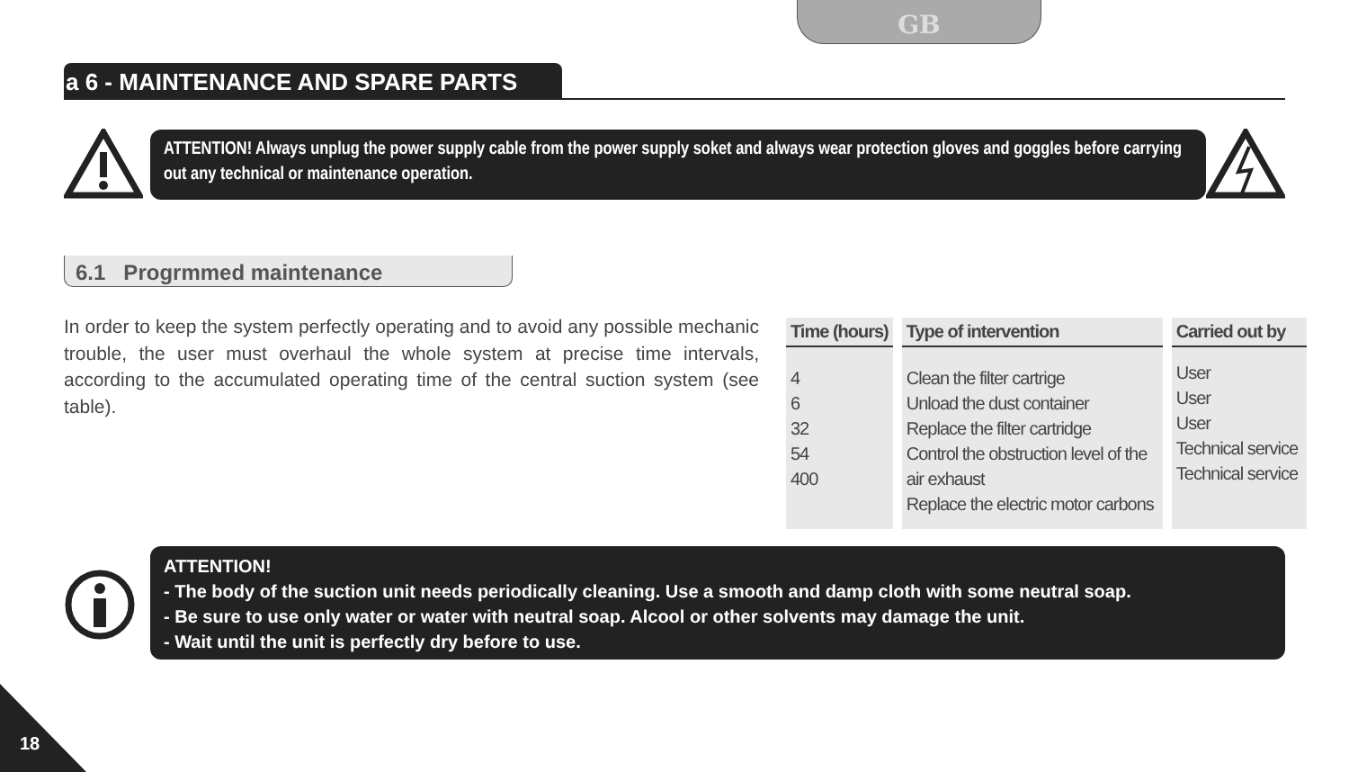GB
a 6 - MAINTENANCE AND SPARE PARTS
ATTENTION! Always unplug the power supply cable from the power supply soket and always wear protection gloves and goggles before carrying out any technical or maintenance operation.
6.1 Progrmmed maintenance
In order to keep the system perfectly operating and to avoid any possible mechanic trouble, the user must overhaul the whole system at precise time intervals, according to the accumulated operating time of the central suction system (see table).
| Time (hours) | Type of intervention | Carried out by |
| --- | --- | --- |
| 4 6 32 54 400 | Clean the filter cartrige Unload the dust container Replace the filter cartridge Control the obstruction level of the air exhaust Replace the electric motor carbons | User User User Technical service Technical service |
ATTENTION!
- The body of the suction unit needs periodically cleaning. Use a smooth and damp cloth with some neutral soap.
- Be sure to use only water or water with neutral soap. Alcool or other solvents may damage the unit.
- Wait until the unit is perfectly dry before to use.
18